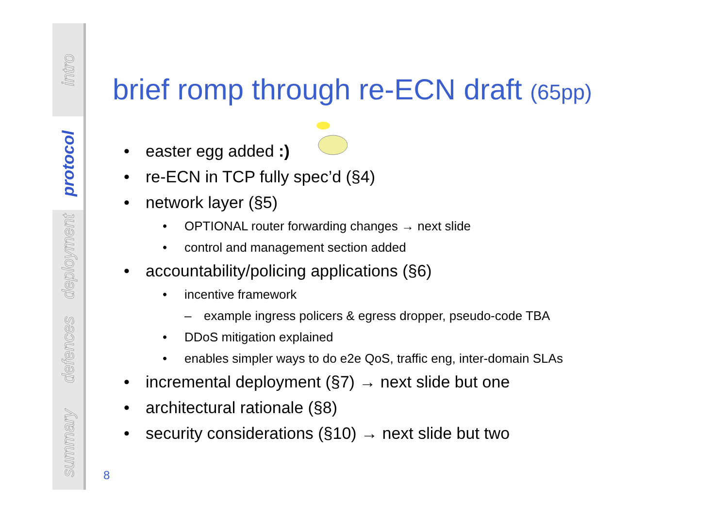intro
protocol
deployment
defences
summary
brief romp through re-ECN draft (65pp)
• easter egg added :)
• re-ECN in TCP fully spec’d (§4)
• network layer (§5)
• OPTIONAL router forwarding changes → next slide
• control and management section added
• accountability/policing applications (§6)
• incentive framework
– example ingress policers & egress dropper, pseudo-code TBA
• DDoS mitigation explained
• enables simpler ways to do e2e QoS, traffic eng, inter-domain SLAs
• incremental deployment (§7) → next slide but one
• architectural rationale (§8)
• security considerations (§10) → next slide but two
8